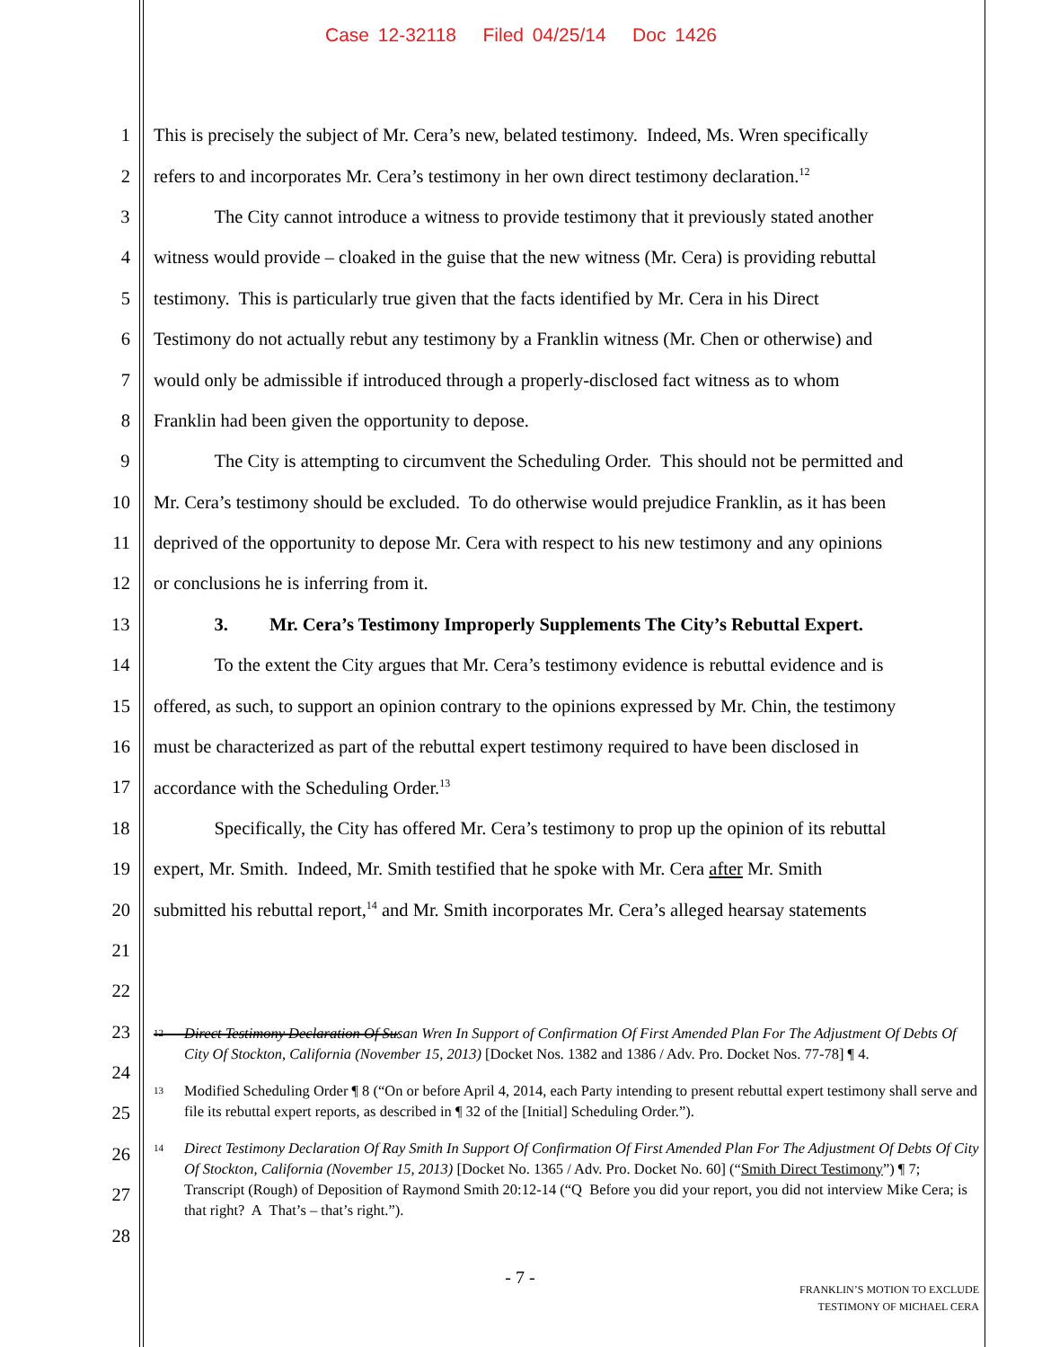Case 12-32118 Filed 04/25/14 Doc 1426
1 This is precisely the subject of Mr. Cera’s new, belated testimony. Indeed, Ms. Wren specifically
2 refers to and incorporates Mr. Cera’s testimony in her own direct testimony declaration.<sup>12</sup>
3 The City cannot introduce a witness to provide testimony that it previously stated another
4 witness would provide – cloaked in the guise that the new witness (Mr. Cera) is providing rebuttal
5 testimony. This is particularly true given that the facts identified by Mr. Cera in his Direct
6 Testimony do not actually rebut any testimony by a Franklin witness (Mr. Chen or otherwise) and
7 would only be admissible if introduced through a properly-disclosed fact witness as to whom
8 Franklin had been given the opportunity to depose.
9 The City is attempting to circumvent the Scheduling Order. This should not be permitted and
10 Mr. Cera’s testimony should be excluded. To do otherwise would prejudice Franklin, as it has been
11 deprived of the opportunity to depose Mr. Cera with respect to his new testimony and any opinions
12 or conclusions he is inferring from it.
13 3. Mr. Cera’s Testimony Improperly Supplements The City’s Rebuttal Expert.
14 To the extent the City argues that Mr. Cera’s testimony evidence is rebuttal evidence and is
15 offered, as such, to support an opinion contrary to the opinions expressed by Mr. Chin, the testimony
16 must be characterized as part of the rebuttal expert testimony required to have been disclosed in
17 accordance with the Scheduling Order.<sup>13</sup>
18 Specifically, the City has offered Mr. Cera’s testimony to prop up the opinion of its rebuttal
19 expert, Mr. Smith. Indeed, Mr. Smith testified that he spoke with Mr. Cera after Mr. Smith
20 submitted his rebuttal report,<sup>14</sup> and Mr. Smith incorporates Mr. Cera’s alleged hearsay statements
21
22
23
24
25
26
27
28
<sup>12</sup>
Direct Testimony Declaration Of Susan Wren In Support of Confirmation Of First Amended Plan For The Adjustment Of Debts Of City Of Stockton, California (November 15, 2013) [Docket Nos. 1382 and 1386 / Adv. Pro. Docket Nos. 77-78] ¶ 4.
<sup>13</sup>
Modified Scheduling Order ¶ 8 (“On or before April 4, 2014, each Party intending to present rebuttal expert testimony shall serve and file its rebuttal expert reports, as described in ¶ 32 of the [Initial] Scheduling Order.”).
<sup>14</sup>
Direct Testimony Declaration Of Ray Smith In Support Of Confirmation Of First Amended Plan For The Adjustment Of Debts Of City Of Stockton, California (November 15, 2013) [Docket No. 1365 / Adv. Pro. Docket No. 60] (“Smith Direct Testimony”) ¶ 7; Transcript (Rough) of Deposition of Raymond Smith 20:12-14 (“Q Before you did your report, you did not interview Mike Cera; is that right? A That’s – that’s right.”).
- 7 -
FRANKLIN’S MOTION TO EXCLUDE
TESTIMONY OF MICHAEL CERA